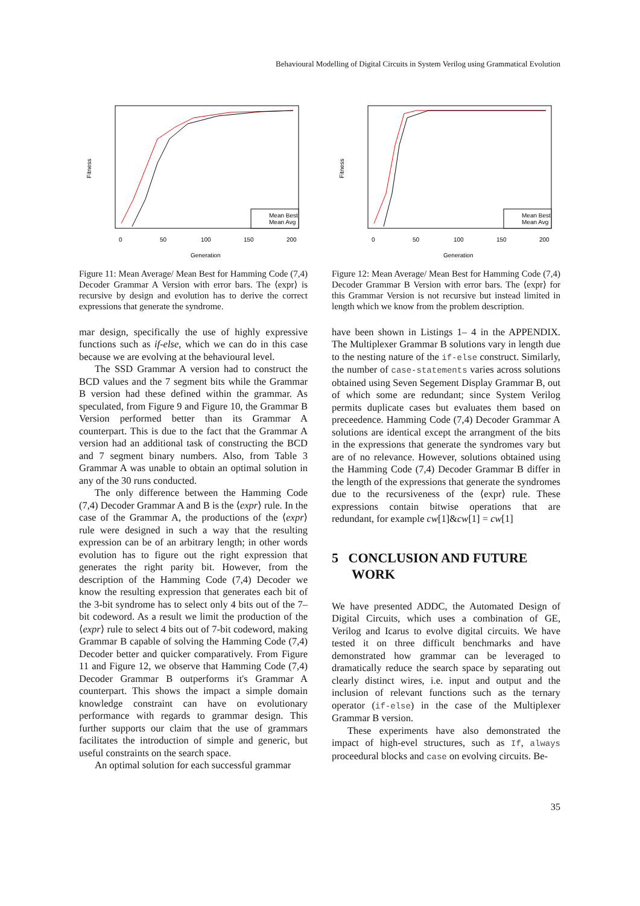Behavioural Modelling of Digital Circuits in System Verilog using Grammatical Evolution
Mean Best
Mean Avg
Fitness
0
50
100
150
200
Generation
Figure 11: Mean Average/ Mean Best for Hamming Code (7,4) Decoder Grammar A Version with error bars. The ⟨expr⟩ is recursive by design and evolution has to derive the correct expressions that generate the syndrome.
mar design, specifically the use of highly expressive functions such as if-else, which we can do in this case because we are evolving at the behavioural level.
The SSD Grammar A version had to construct the BCD values and the 7 segment bits while the Grammar B version had these defined within the grammar. As speculated, from Figure 9 and Figure 10, the Grammar B Version performed better than its Grammar A counterpart. This is due to the fact that the Grammar A version had an additional task of constructing the BCD and 7 segment binary numbers. Also, from Table 3 Grammar A was unable to obtain an optimal solution in any of the 30 runs conducted.
The only difference between the Hamming Code (7,4) Decoder Grammar A and B is the ⟨expr⟩ rule. In the case of the Grammar A, the productions of the ⟨expr⟩ rule were designed in such a way that the resulting expression can be of an arbitrary length; in other words evolution has to figure out the right expression that generates the right parity bit. However, from the description of the Hamming Code (7,4) Decoder we know the resulting expression that generates each bit of the 3-bit syndrome has to select only 4 bits out of the 7–bit codeword. As a result we limit the production of the ⟨expr⟩ rule to select 4 bits out of 7-bit codeword, making Grammar B capable of solving the Hamming Code (7,4) Decoder better and quicker comparatively. From Figure 11 and Figure 12, we observe that Hamming Code (7,4) Decoder Grammar B outperforms it's Grammar A counterpart. This shows the impact a simple domain knowledge constraint can have on evolutionary performance with regards to grammar design. This further supports our claim that the use of grammars facilitates the introduction of simple and generic, but useful constraints on the search space.
An optimal solution for each successful grammar
Mean Best
Mean Avg
Fitness
0
50
100
150
200
Generation
Figure 12: Mean Average/ Mean Best for Hamming Code (7,4) Decoder Grammar B Version with error bars. The ⟨expr⟩ for this Grammar Version is not recursive but instead limited in length which we know from the problem description.
have been shown in Listings 1– 4 in the APPENDIX. The Multiplexer Grammar B solutions vary in length due to the nesting nature of the if-else construct. Similarly, the number of case-statements varies across solutions obtained using Seven Segement Display Grammar B, out of which some are redundant; since System Verilog permits duplicate cases but evaluates them based on preceedence. Hamming Code (7,4) Decoder Grammar A solutions are identical except the arrangment of the bits in the expressions that generate the syndromes vary but are of no relevance. However, solutions obtained using the Hamming Code (7,4) Decoder Grammar B differ in the length of the expressions that generate the syndromes due to the recursiveness of the ⟨expr⟩ rule. These expressions contain bitwise operations that are redundant, for example cw[1]&cw[1] = cw[1]
5 CONCLUSION AND FUTURE
WORK
We have presented ADDC, the Automated Design of Digital Circuits, which uses a combination of GE, Verilog and Icarus to evolve digital circuits. We have tested it on three difficult benchmarks and have demonstrated how grammar can be leveraged to dramatically reduce the search space by separating out clearly distinct wires, i.e. input and output and the inclusion of relevant functions such as the ternary operator (if-else) in the case of the Multiplexer Grammar B version.
These experiments have also demonstrated the impact of high-evel structures, such as If, always proceedural blocks and case on evolving circuits. Be-
35